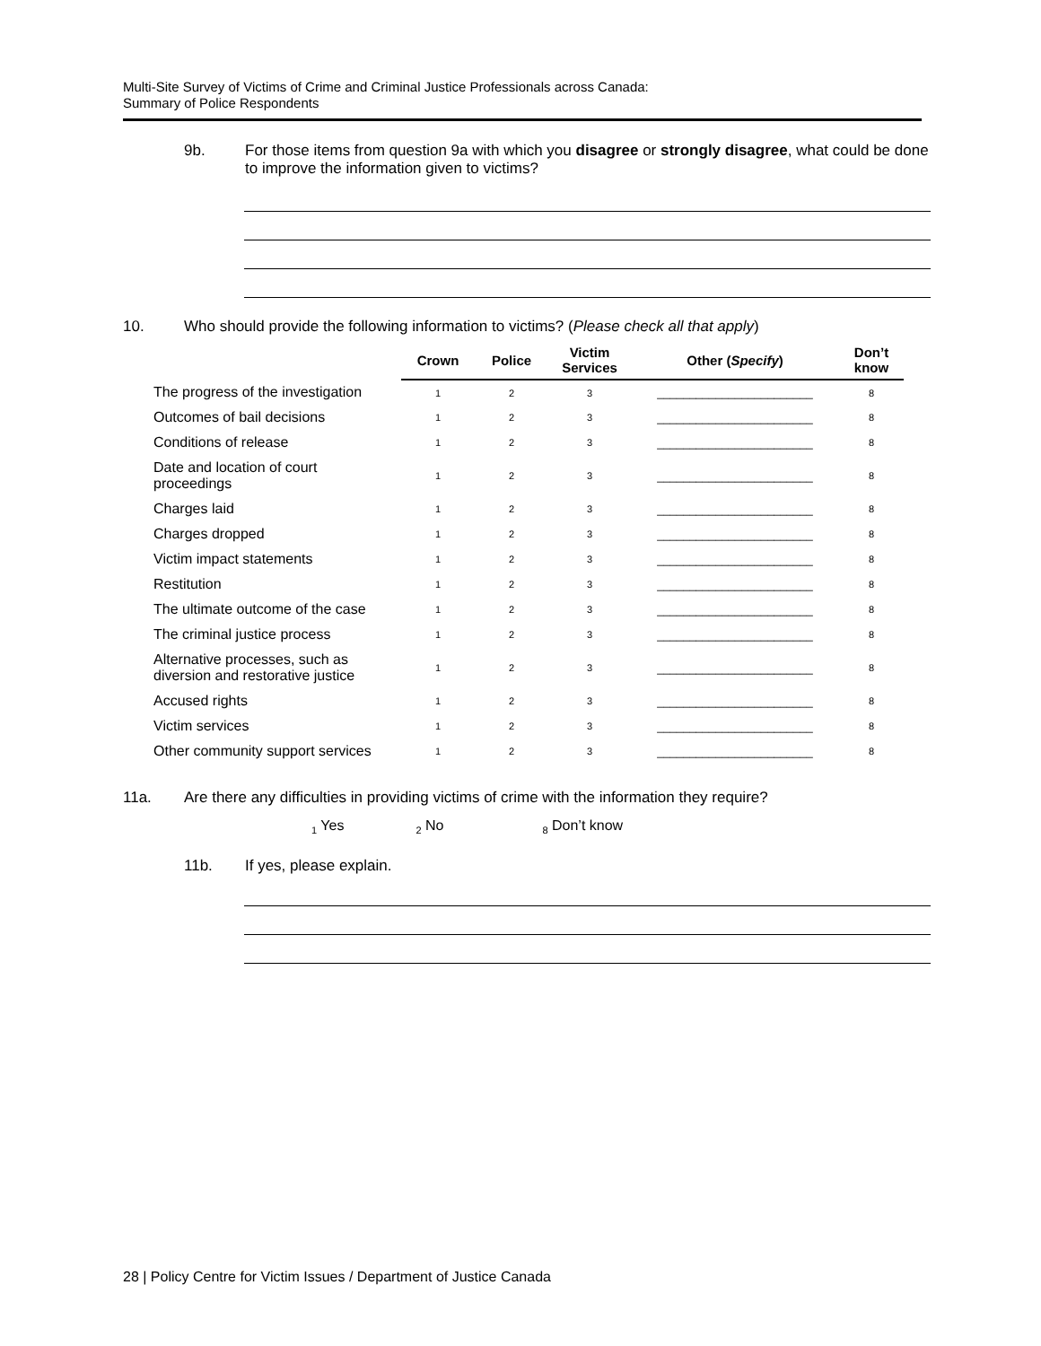Multi-Site Survey of Victims of Crime and Criminal Justice Professionals across Canada:
Summary of Police Respondents
9b. For those items from question 9a with which you disagree or strongly disagree, what could be done to improve the information given to victims?
10. Who should provide the following information to victims? (Please check all that apply)
| | Crown | Police | Victim Services | Other ( Specify ) | Don’t know |
| --- | --- | --- | --- | --- | --- |
| The progress of the investigation | 1 | 2 | 3 | ________________________ | 8 |
| Outcomes of bail decisions | 1 | 2 | 3 | ________________________ | 8 |
| Conditions of release | 1 | 2 | 3 | ________________________ | 8 |
| Date and location of court proceedings | 1 | 2 | 3 | ________________________ | 8 |
| Charges laid | 1 | 2 | 3 | ________________________ | 8 |
| Charges dropped | 1 | 2 | 3 | ________________________ | 8 |
| Victim impact statements | 1 | 2 | 3 | ________________________ | 8 |
| Restitution | 1 | 2 | 3 | ________________________ | 8 |
| The ultimate outcome of the case | 1 | 2 | 3 | ________________________ | 8 |
| The criminal justice process | 1 | 2 | 3 | ________________________ | 8 |
| Alternative processes, such as diversion and restorative justice | 1 | 2 | 3 | ________________________ | 8 |
| Accused rights | 1 | 2 | 3 | ________________________ | 8 |
| Victim services | 1 | 2 | 3 | ________________________ | 8 |
| Other community support services | 1 | 2 | 3 | ________________________ | 8 |
11a. Are there any difficulties in providing victims of crime with the information they require?
<sub>1</sub> Yes<sub>2</sub> No<sub>8</sub> Don’t know
11b. If yes, please explain.
28 | Policy Centre for Victim Issues / Department of Justice Canada